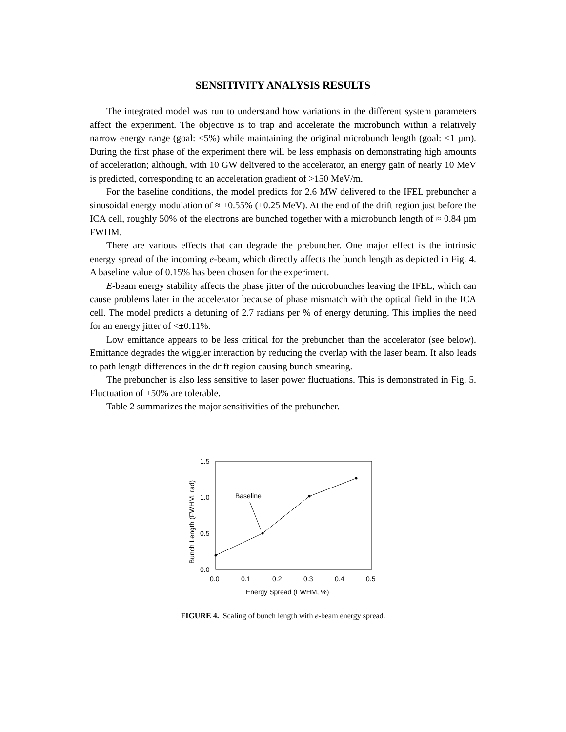SENSITIVITY ANALYSIS RESULTS
The integrated model was run to understand how variations in the different system parameters affect the experiment. The objective is to trap and accelerate the microbunch within a relatively narrow energy range (goal: <5%) while maintaining the original microbunch length (goal: <1 µm). During the first phase of the experiment there will be less emphasis on demonstrating high amounts of acceleration; although, with 10 GW delivered to the accelerator, an energy gain of nearly 10 MeV is predicted, corresponding to an acceleration gradient of >150 MeV/m.
For the baseline conditions, the model predicts for 2.6 MW delivered to the IFEL prebuncher a sinusoidal energy modulation of ≈ ±0.55% (±0.25 MeV). At the end of the drift region just before the ICA cell, roughly 50% of the electrons are bunched together with a microbunch length of ≈ 0.84 µm FWHM.
There are various effects that can degrade the prebuncher. One major effect is the intrinsic energy spread of the incoming e-beam, which directly affects the bunch length as depicted in Fig. 4. A baseline value of 0.15% has been chosen for the experiment.
E-beam energy stability affects the phase jitter of the microbunches leaving the IFEL, which can cause problems later in the accelerator because of phase mismatch with the optical field in the ICA cell. The model predicts a detuning of 2.7 radians per % of energy detuning. This implies the need for an energy jitter of <±0.11%.
Low emittance appears to be less critical for the prebuncher than the accelerator (see below). Emittance degrades the wiggler interaction by reducing the overlap with the laser beam. It also leads to path length differences in the drift region causing bunch smearing.
The prebuncher is also less sensitive to laser power fluctuations. This is demonstrated in Fig. 5. Fluctuation of ±50% are tolerable.
Table 2 summarizes the major sensitivities of the prebuncher.
1.5
1.0
0.5
0.0
0.0
0.1
0.2
0.3
0.4
0.5
Energy Spread (FWHM, %)
Bunch Length (FWHM, rad)
Baseline
FIGURE 4. Scaling of bunch length with e-beam energy spread.